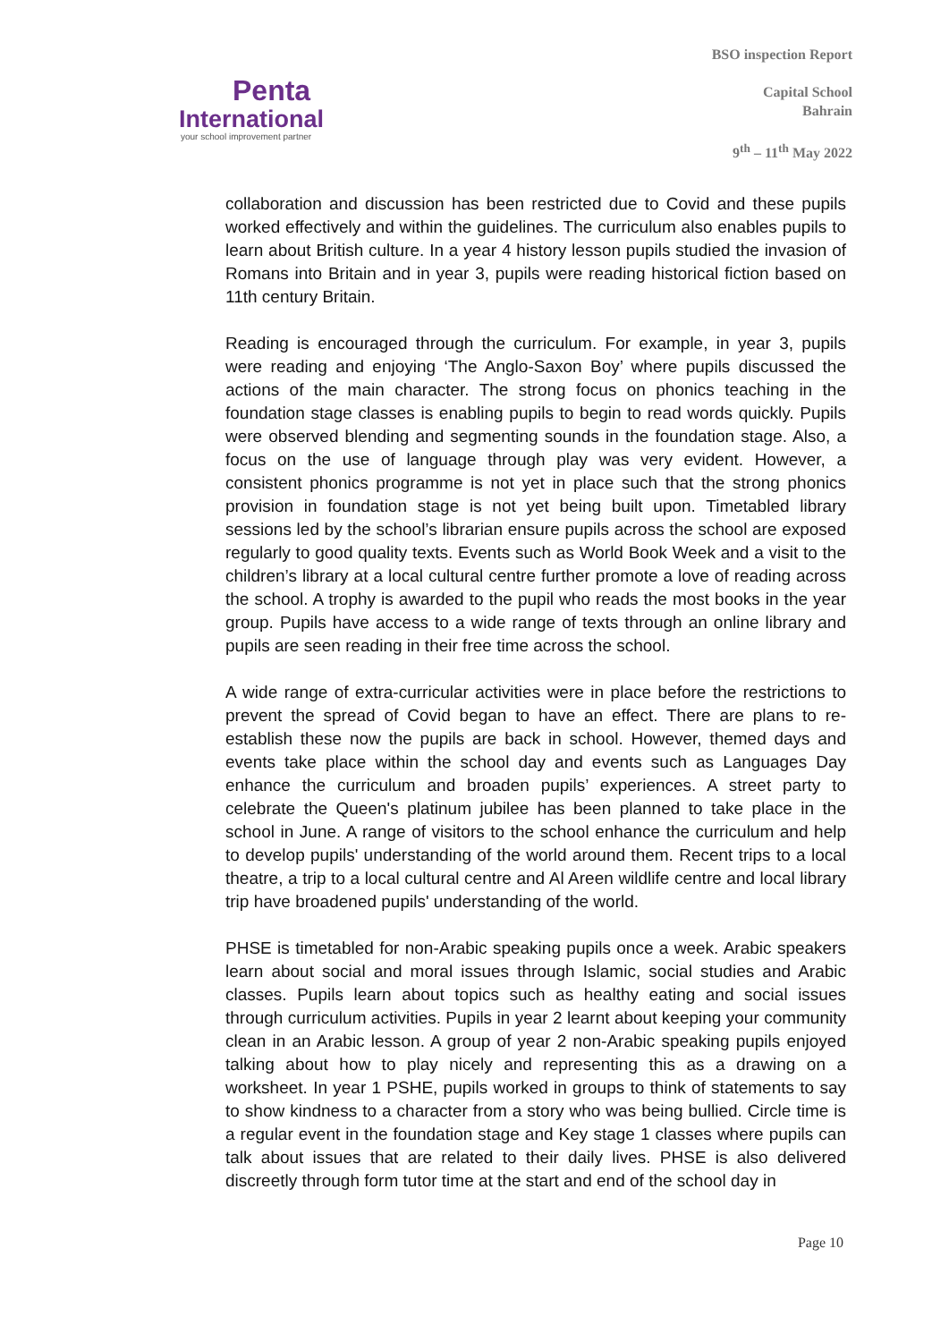Penta
International
your school improvement partner
BSO inspection Report
Capital School
Bahrain
9<sup>th</sup> – 11<sup>th</sup> May 2022
collaboration and discussion has been restricted due to Covid and these pupils worked effectively and within the guidelines. The curriculum also enables pupils to learn about British culture. In a year 4 history lesson pupils studied the invasion of Romans into Britain and in year 3, pupils were reading historical fiction based on 11th century Britain.
Reading is encouraged through the curriculum. For example, in year 3, pupils were reading and enjoying ‘The Anglo-Saxon Boy’ where pupils discussed the actions of the main character. The strong focus on phonics teaching in the foundation stage classes is enabling pupils to begin to read words quickly. Pupils were observed blending and segmenting sounds in the foundation stage. Also, a focus on the use of language through play was very evident. However, a consistent phonics programme is not yet in place such that the strong phonics provision in foundation stage is not yet being built upon. Timetabled library sessions led by the school’s librarian ensure pupils across the school are exposed regularly to good quality texts. Events such as World Book Week and a visit to the children’s library at a local cultural centre further promote a love of reading across the school. A trophy is awarded to the pupil who reads the most books in the year group. Pupils have access to a wide range of texts through an online library and pupils are seen reading in their free time across the school.
A wide range of extra-curricular activities were in place before the restrictions to prevent the spread of Covid began to have an effect. There are plans to re-establish these now the pupils are back in school. However, themed days and events take place within the school day and events such as Languages Day enhance the curriculum and broaden pupils’ experiences. A street party to celebrate the Queen's platinum jubilee has been planned to take place in the school in June. A range of visitors to the school enhance the curriculum and help to develop pupils' understanding of the world around them. Recent trips to a local theatre, a trip to a local cultural centre and Al Areen wildlife centre and local library trip have broadened pupils' understanding of the world.
PHSE is timetabled for non-Arabic speaking pupils once a week. Arabic speakers learn about social and moral issues through Islamic, social studies and Arabic classes. Pupils learn about topics such as healthy eating and social issues through curriculum activities. Pupils in year 2 learnt about keeping your community clean in an Arabic lesson. A group of year 2 non-Arabic speaking pupils enjoyed talking about how to play nicely and representing this as a drawing on a worksheet. In year 1 PSHE, pupils worked in groups to think of statements to say to show kindness to a character from a story who was being bullied. Circle time is a regular event in the foundation stage and Key stage 1 classes where pupils can talk about issues that are related to their daily lives. PHSE is also delivered discreetly through form tutor time at the start and end of the school day in
Page 10